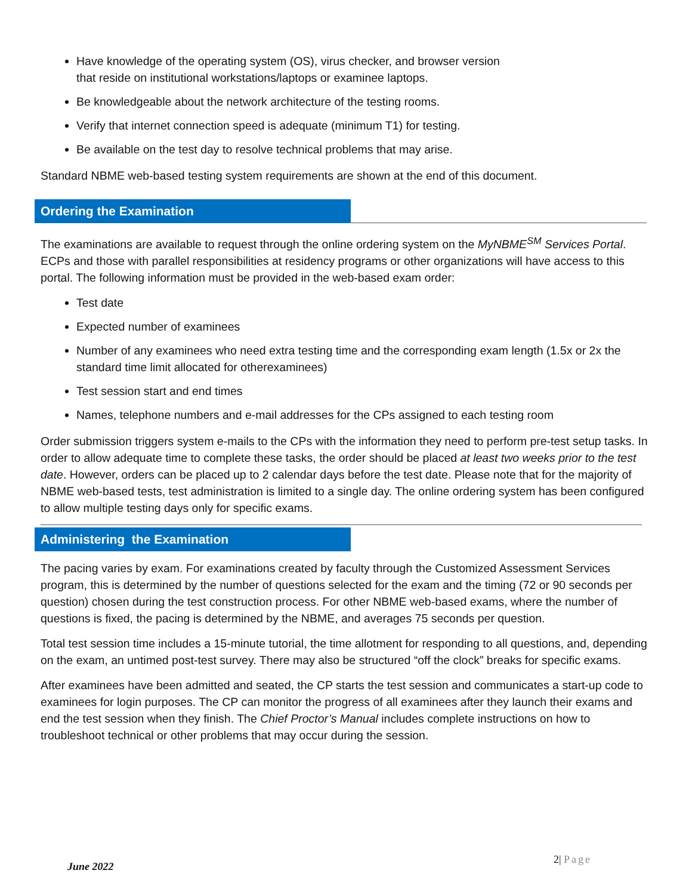Have knowledge of the operating system (OS), virus checker, and browser version
that reside on institutional workstations/laptops or examinee laptops.
Be knowledgeable about the network architecture of the testing rooms.
Verify that internet connection speed is adequate (minimum T1) for testing.
Be available on the test day to resolve technical problems that may arise.
Standard NBME web-based testing system requirements are shown at the end of this document.
Ordering the Examination
The examinations are available to request through the online ordering system on the MyNBME<sup>SM</sup> Services Portal. ECPs and those with parallel responsibilities at residency programs or other organizations will have access to this portal. The following information must be provided in the web-based exam order:
Test date
Expected number of examinees
Number of any examinees who need extra testing time and the corresponding exam length (1.5x or 2x the standard time limit allocated for otherexaminees)
Test session start and end times
Names, telephone numbers and e-mail addresses for the CPs assigned to each testing room
Order submission triggers system e-mails to the CPs with the information they need to perform pre-test setup tasks. In order to allow adequate time to complete these tasks, the order should be placed at least two weeks prior to the test date. However, orders can be placed up to 2 calendar days before the test date. Please note that for the majority of NBME web-based tests, test administration is limited to a single day. The online ordering system has been configured to allow multiple testing days only for specific exams.
Administering the Examination
The pacing varies by exam. For examinations created by faculty through the Customized Assessment Services program, this is determined by the number of questions selected for the exam and the timing (72 or 90 seconds per question) chosen during the test construction process. For other NBME web-based exams, where the number of questions is fixed, the pacing is determined by the NBME, and averages 75 seconds per question.
Total test session time includes a 15-minute tutorial, the time allotment for responding to all questions, and, depending on the exam, an untimed post-test survey. There may also be structured “off the clock” breaks for specific exams.
After examinees have been admitted and seated, the CP starts the test session and communicates a start-up code to examinees for login purposes. The CP can monitor the progress of all examinees after they launch their exams and end the test session when they finish. The Chief Proctor’s Manual includes complete instructions on how to troubleshoot technical or other problems that may occur during the session.
2| Page
June 2022